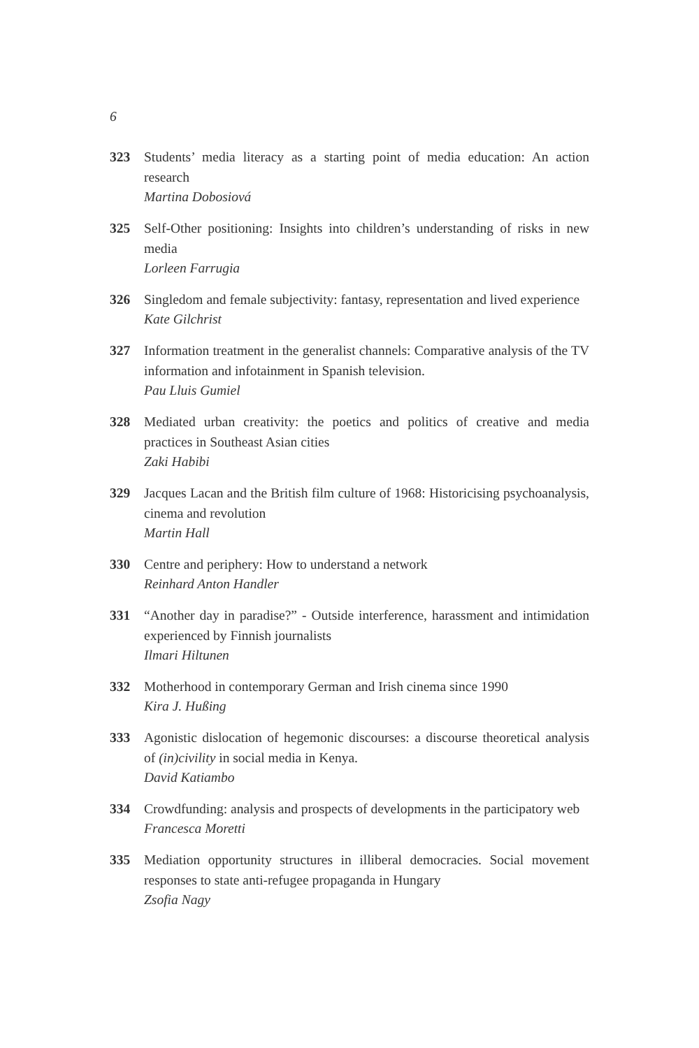6
323 Students’ media literacy as a starting point of media education: An action research
Martina Dobosiová
325 Self-Other positioning: Insights into children’s understanding of risks in new media
Lorleen Farrugia
326 Singledom and female subjectivity: fantasy, representation and lived experience
Kate Gilchrist
327 Information treatment in the generalist channels: Comparative analysis of the TV information and infotainment in Spanish television.
Pau Lluis Gumiel
328 Mediated urban creativity: the poetics and politics of creative and media practices in Southeast Asian cities
Zaki Habibi
329 Jacques Lacan and the British film culture of 1968: Historicising psychoanalysis, cinema and revolution
Martin Hall
330 Centre and periphery: How to understand a network
Reinhard Anton Handler
331 “Another day in paradise?” - Outside interference, harassment and intimidation experienced by Finnish journalists
Ilmari Hiltunen
332 Motherhood in contemporary German and Irish cinema since 1990
Kira J. Hußing
333 Agonistic dislocation of hegemonic discourses: a discourse theoretical analysis of (in)civility in social media in Kenya.
David Katiambo
334 Crowdfunding: analysis and prospects of developments in the participatory web
Francesca Moretti
335 Mediation opportunity structures in illiberal democracies. Social movement responses to state anti-refugee propaganda in Hungary
Zsofia Nagy